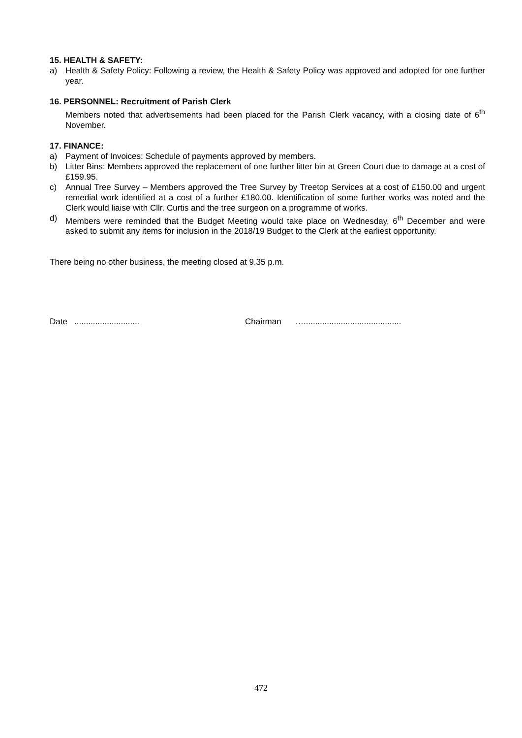15. HEALTH & SAFETY:
a) Health & Safety Policy: Following a review, the Health & Safety Policy was approved and adopted for one further year.
16. PERSONNEL: Recruitment of Parish Clerk
Members noted that advertisements had been placed for the Parish Clerk vacancy, with a closing date of 6<sup>th</sup> November.
17. FINANCE:
a) Payment of Invoices: Schedule of payments approved by members.
b) Litter Bins: Members approved the replacement of one further litter bin at Green Court due to damage at a cost of £159.95.
c) Annual Tree Survey – Members approved the Tree Survey by Treetop Services at a cost of £150.00 and urgent remedial work identified at a cost of a further £180.00. Identification of some further works was noted and the Clerk would liaise with Cllr. Curtis and the tree surgeon on a programme of works.
d) Members were reminded that the Budget Meeting would take place on Wednesday, 6<sup>th</sup> December and were asked to submit any items for inclusion in the 2018/19 Budget to the Clerk at the earliest opportunity.
There being no other business, the meeting closed at 9.35 p.m.
Date ............................ Chairman …..........................................
472